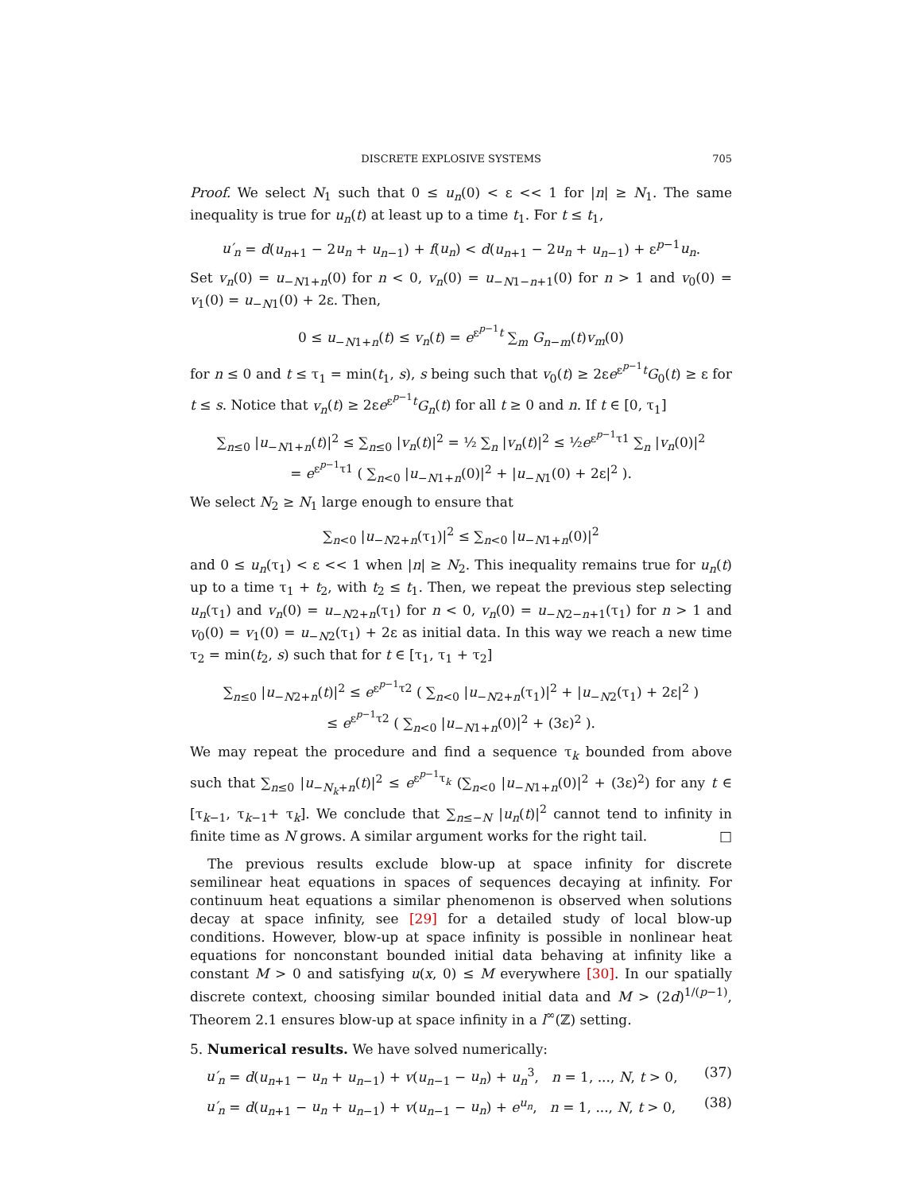DISCRETE EXPLOSIVE SYSTEMS 705
Proof. We select N<sub>1</sub> such that 0 ≤ u<sub>n</sub>(0) < ε << 1 for |n| ≥ N<sub>1</sub>. The same inequality is true for u<sub>n</sub>(t) at least up to a time t<sub>1</sub>. For t ≤ t<sub>1</sub>,
u′<sub>n</sub> = d(u<sub>n+1</sub> − 2u<sub>n</sub> + u<sub>n−1</sub>) + f(u<sub>n</sub>) < d(u<sub>n+1</sub> − 2u<sub>n</sub> + u<sub>n−1</sub>) + ε<sup>p−1</sup>u<sub>n</sub>.
Set v<sub>n</sub>(0) = u<sub>−N1+n</sub>(0) for n < 0, v<sub>n</sub>(0) = u<sub>−N1−n+1</sub>(0) for n > 1 and v<sub>0</sub>(0) = v<sub>1</sub>(0) = u<sub>−N1</sub>(0) + 2ε. Then,
0 ≤ u<sub>−N1+n</sub>(t) ≤ v<sub>n</sub>(t) = e<sup>ε<sup>p−1</sup>t</sup> ∑<sub>m</sub> G<sub>n−m</sub>(t)v<sub>m</sub>(0)
for n ≤ 0 and t ≤ τ<sub>1</sub> = min(t<sub>1</sub>, s), s being such that v<sub>0</sub>(t) ≥ 2εe<sup>ε<sup>p−1</sup>t</sup>G<sub>0</sub>(t) ≥ ε for t ≤ s. Notice that v<sub>n</sub>(t) ≥ 2εe<sup>ε<sup>p−1</sup>t</sup>G<sub>n</sub>(t) for all t ≥ 0 and n. If t ∈ [0, τ<sub>1</sub>]
∑<sub>n≤0</sub> |u<sub>−N1+n</sub>(t)|<sup>2</sup> ≤ ∑<sub>n≤0</sub> |v<sub>n</sub>(t)|<sup>2</sup> = ½ ∑<sub>n</sub> |v<sub>n</sub>(t)|<sup>2</sup> ≤ ½e<sup>ε<sup>p−1</sup>τ1</sup> ∑<sub>n</sub> |v<sub>n</sub>(0)|<sup>2</sup>
= e<sup>ε<sup>p−1</sup>τ1</sup> ( ∑<sub>n<0</sub> |u<sub>−N1+n</sub>(0)|<sup>2</sup> + |u<sub>−N1</sub>(0) + 2ε|<sup>2</sup> ).
We select N<sub>2</sub> ≥ N<sub>1</sub> large enough to ensure that
∑<sub>n<0</sub> |u<sub>−N2+n</sub>(τ<sub>1</sub>)|<sup>2</sup> ≤ ∑<sub>n<0</sub> |u<sub>−N1+n</sub>(0)|<sup>2</sup>
and 0 ≤ u<sub>n</sub>(τ<sub>1</sub>) < ε << 1 when |n| ≥ N<sub>2</sub>. This inequality remains true for u<sub>n</sub>(t) up to a time τ<sub>1</sub> + t<sub>2</sub>, with t<sub>2</sub> ≤ t<sub>1</sub>. Then, we repeat the previous step selecting u<sub>n</sub>(τ<sub>1</sub>) and v<sub>n</sub>(0) = u<sub>−N2+n</sub>(τ<sub>1</sub>) for n < 0, v<sub>n</sub>(0) = u<sub>−N2−n+1</sub>(τ<sub>1</sub>) for n > 1 and v<sub>0</sub>(0) = v<sub>1</sub>(0) = u<sub>−N2</sub>(τ<sub>1</sub>) + 2ε as initial data. In this way we reach a new time τ<sub>2</sub> = min(t<sub>2</sub>, s) such that for t ∈ [τ<sub>1</sub>, τ<sub>1</sub> + τ<sub>2</sub>]
∑<sub>n≤0</sub> |u<sub>−N2+n</sub>(t)|<sup>2</sup> ≤ e<sup>ε<sup>p−1</sup>τ2</sup> ( ∑<sub>n<0</sub> |u<sub>−N2+n</sub>(τ<sub>1</sub>)|<sup>2</sup> + |u<sub>−N2</sub>(τ<sub>1</sub>) + 2ε|<sup>2</sup> )
≤ e<sup>ε<sup>p−1</sup>τ2</sup> ( ∑<sub>n<0</sub> |u<sub>−N1+n</sub>(0)|<sup>2</sup> + (3ε)<sup>2</sup> ).
We may repeat the procedure and find a sequence τ<sub>k</sub> bounded from above such that ∑<sub>n≤0</sub> |u<sub>−N<sub>k</sub>+n</sub>(t)|<sup>2</sup> ≤ e<sup>ε<sup>p−1</sup>τ<sub>k</sub></sup> (∑<sub>n<0</sub> |u<sub>−N1+n</sub>(0)|<sup>2</sup> + (3ε)<sup>2</sup>) for any t ∈ [τ<sub>k−1</sub>, τ<sub>k−1</sub>+ τ<sub>k</sub>]. We conclude that ∑<sub>n≤−N</sub> |u<sub>n</sub>(t)|<sup>2</sup> cannot tend to infinity in finite time as N grows. A similar argument works for the right tail. □
The previous results exclude blow-up at space infinity for discrete semilinear heat equations in spaces of sequences decaying at infinity. For continuum heat equations a similar phenomenon is observed when solutions decay at space infinity, see [29] for a detailed study of local blow-up conditions. However, blow-up at space infinity is possible in nonlinear heat equations for nonconstant bounded initial data behaving at infinity like a constant M > 0 and satisfying u(x, 0) ≤ M everywhere [30]. In our spatially discrete context, choosing similar bounded initial data and M > (2d)<sup>1/(p−1)</sup>, Theorem 2.1 ensures blow-up at space infinity in a l<sup>∞</sup>(ℤ) setting.
5. Numerical results. We have solved numerically:
u′<sub>n</sub> = d(u<sub>n+1</sub> − u<sub>n</sub> + u<sub>n−1</sub>) + v(u<sub>n−1</sub> − u<sub>n</sub>) + u<sub>n</sub><sup>3</sup>, n = 1, ..., N, t > 0, (37)
u′<sub>n</sub> = d(u<sub>n+1</sub> − u<sub>n</sub> + u<sub>n−1</sub>) + v(u<sub>n−1</sub> − u<sub>n</sub>) + e<sup>u<sub>n</sub></sup>, n = 1, ..., N, t > 0, (38)